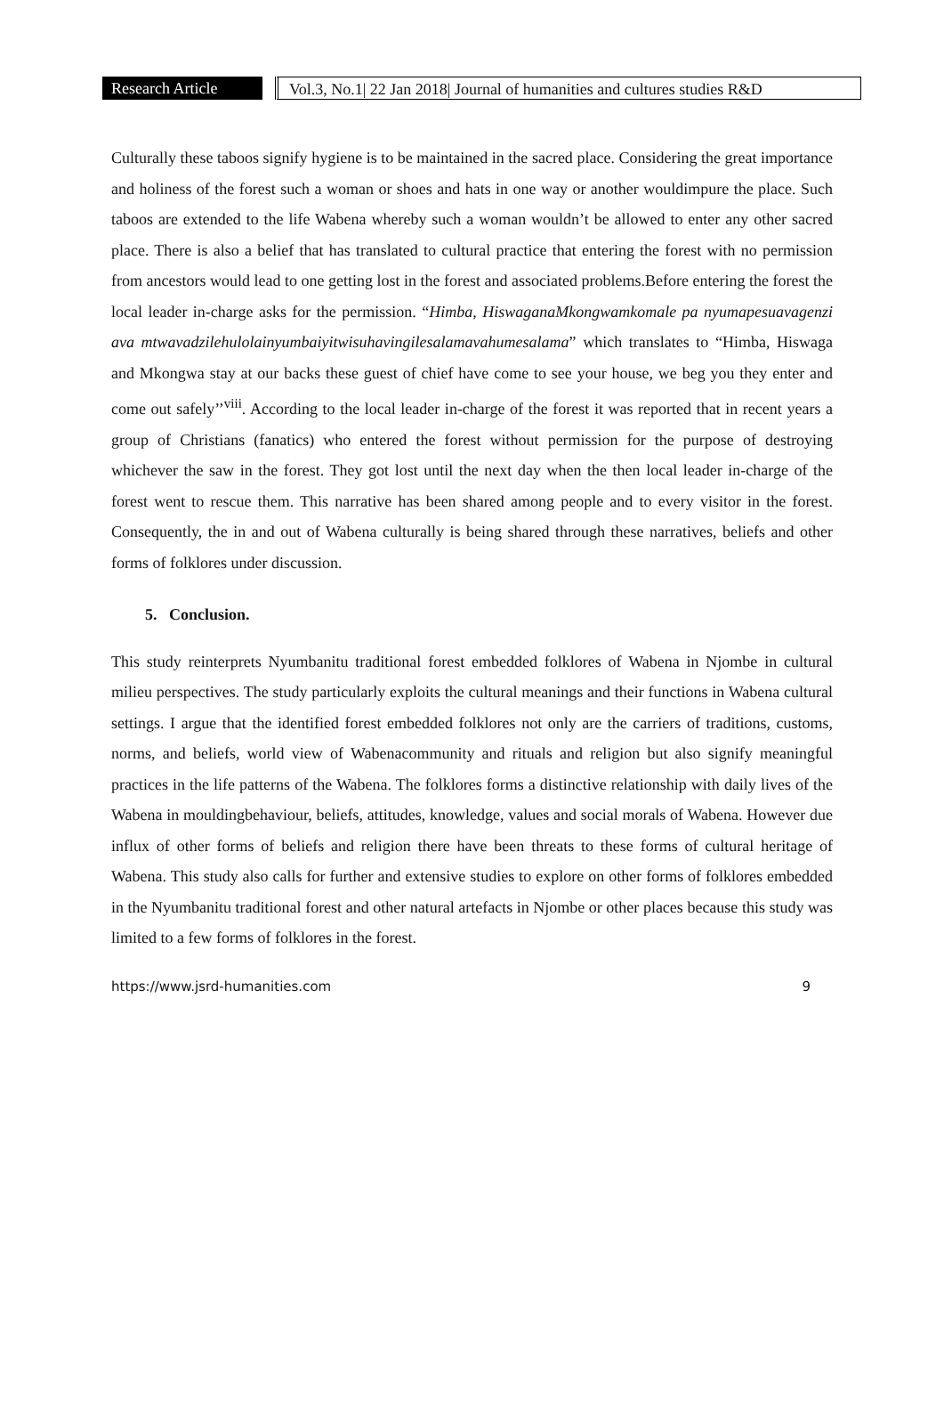Research Article
Vol.3, No.1| 22 Jan 2018| Journal of humanities and cultures studies R&D
Culturally these taboos signify hygiene is to be maintained in the sacred place. Considering the great importance and holiness of the forest such a woman or shoes and hats in one way or another wouldimpure the place. Such taboos are extended to the life Wabena whereby such a woman wouldn’t be allowed to enter any other sacred place. There is also a belief that has translated to cultural practice that entering the forest with no permission from ancestors would lead to one getting lost in the forest and associated problems.Before entering the forest the local leader in-charge asks for the permission. “Himba, HiswaganaMkongwamkomale pa nyumapesuavagenzi ava mtwavadzilehulolainyumbaiyitwisuhavingilesalamavahumesalama” which translates to “Himba, Hiswaga and Mkongwa stay at our backs these guest of chief have come to see your house, we beg you they enter and come out safely’’<sup>viii</sup>. According to the local leader in-charge of the forest it was reported that in recent years a group of Christians (fanatics) who entered the forest without permission for the purpose of destroying whichever the saw in the forest. They got lost until the next day when the then local leader in-charge of the forest went to rescue them. This narrative has been shared among people and to every visitor in the forest. Consequently, the in and out of Wabena culturally is being shared through these narratives, beliefs and other forms of folklores under discussion.
5. Conclusion.
This study reinterprets Nyumbanitu traditional forest embedded folklores of Wabena in Njombe in cultural milieu perspectives. The study particularly exploits the cultural meanings and their functions in Wabena cultural settings. I argue that the identified forest embedded folklores not only are the carriers of traditions, customs, norms, and beliefs, world view of Wabenacommunity and rituals and religion but also signify meaningful practices in the life patterns of the Wabena. The folklores forms a distinctive relationship with daily lives of the Wabena in mouldingbehaviour, beliefs, attitudes, knowledge, values and social morals of Wabena. However due influx of other forms of beliefs and religion there have been threats to these forms of cultural heritage of Wabena. This study also calls for further and extensive studies to explore on other forms of folklores embedded in the Nyumbanitu traditional forest and other natural artefacts in Njombe or other places because this study was limited to a few forms of folklores in the forest.
https://www.jsrd-humanities.com 9